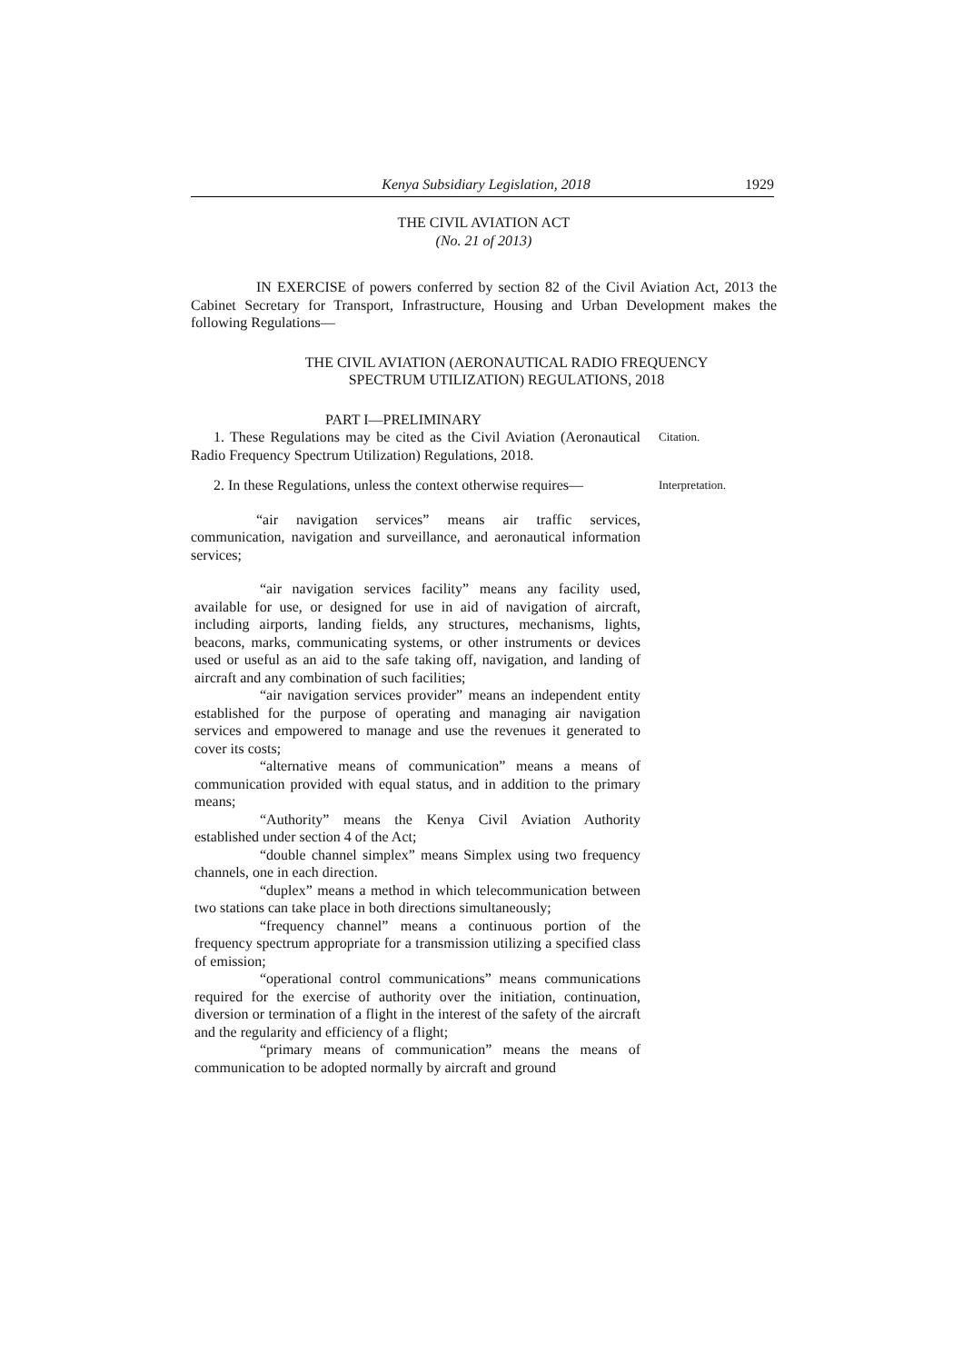Kenya Subsidiary Legislation, 2018 1929
THE CIVIL AVIATION ACT
(No. 21 of 2013)
IN EXERCISE of powers conferred by section 82 of the Civil Aviation Act, 2013 the Cabinet Secretary for Transport, Infrastructure, Housing and Urban Development makes the following Regulations—
THE CIVIL AVIATION (AERONAUTICAL RADIO FREQUENCY
SPECTRUM UTILIZATION) REGULATIONS, 2018
PART I—PRELIMINARY
1. These Regulations may be cited as the Civil Aviation (Aeronautical Radio Frequency Spectrum Utilization) Regulations, 2018.
Citation.
2. In these Regulations, unless the context otherwise requires—
Interpretation.
“air navigation services” means air traffic services, communication, navigation and surveillance, and aeronautical information services;
“air navigation services facility” means any facility used, available for use, or designed for use in aid of navigation of aircraft, including airports, landing fields, any structures, mechanisms, lights, beacons, marks, communicating systems, or other instruments or devices used or useful as an aid to the safe taking off, navigation, and landing of aircraft and any combination of such facilities;
“air navigation services provider” means an independent entity established for the purpose of operating and managing air navigation services and empowered to manage and use the revenues it generated to cover its costs;
“alternative means of communication” means a means of communication provided with equal status, and in addition to the primary means;
“Authority” means the Kenya Civil Aviation Authority established under section 4 of the Act;
“double channel simplex” means Simplex using two frequency channels, one in each direction.
“duplex” means a method in which telecommunication between two stations can take place in both directions simultaneously;
“frequency channel” means a continuous portion of the frequency spectrum appropriate for a transmission utilizing a specified class of emission;
“operational control communications” means communications required for the exercise of authority over the initiation, continuation, diversion or termination of a flight in the interest of the safety of the aircraft and the regularity and efficiency of a flight;
“primary means of communication” means the means of communication to be adopted normally by aircraft and ground